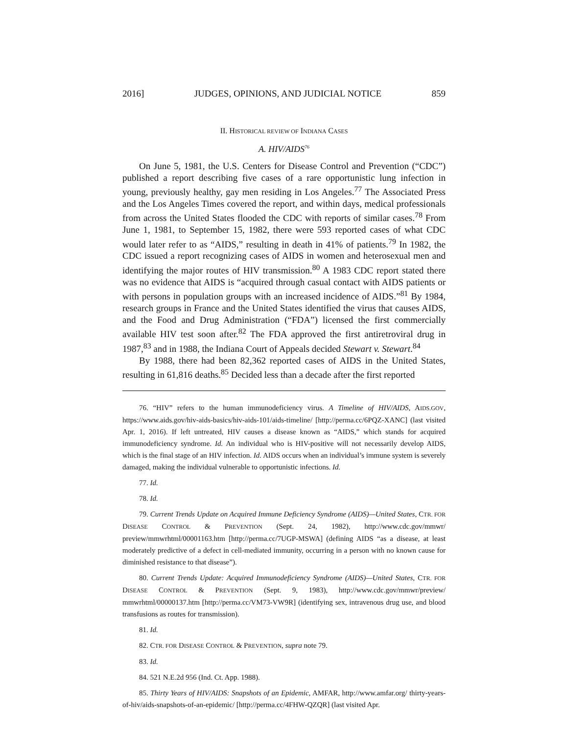2016] JUDGES, OPINIONS, AND JUDICIAL NOTICE 859
II. HISTORICAL REVIEW OF INDIANA CASES
A. HIV/AIDS<sup>76</sup>
On June 5, 1981, the U.S. Centers for Disease Control and Prevention (“CDC”) published a report describing five cases of a rare opportunistic lung infection in young, previously healthy, gay men residing in Los Angeles.<sup>77</sup> The Associated Press and the Los Angeles Times covered the report, and within days, medical professionals from across the United States flooded the CDC with reports of similar cases.<sup>78</sup> From June 1, 1981, to September 15, 1982, there were 593 reported cases of what CDC would later refer to as “AIDS,” resulting in death in 41% of patients.<sup>79</sup> In 1982, the CDC issued a report recognizing cases of AIDS in women and heterosexual men and identifying the major routes of HIV transmission.<sup>80</sup> A 1983 CDC report stated there was no evidence that AIDS is “acquired through casual contact with AIDS patients or with persons in population groups with an increased incidence of AIDS.”<sup>81</sup> By 1984, research groups in France and the United States identified the virus that causes AIDS, and the Food and Drug Administration (“FDA”) licensed the first commercially available HIV test soon after.<sup>82</sup> The FDA approved the first antiretroviral drug in 1987,<sup>83</sup> and in 1988, the Indiana Court of Appeals decided Stewart v. Stewart.<sup>84</sup>
By 1988, there had been 82,362 reported cases of AIDS in the United States, resulting in 61,816 deaths.<sup>85</sup> Decided less than a decade after the first reported
76. “HIV” refers to the human immunodeficiency virus. A Timeline of HIV/AIDS, AIDS.GOV, https://www.aids.gov/hiv-aids-basics/hiv-aids-101/aids-timeline/ [http://perma.cc/6PQZ-XANC] (last visited Apr. 1, 2016). If left untreated, HIV causes a disease known as “AIDS,” which stands for acquired immunodeficiency syndrome. Id. An individual who is HIV-positive will not necessarily develop AIDS, which is the final stage of an HIV infection. Id. AIDS occurs when an individual’s immune system is severely damaged, making the individual vulnerable to opportunistic infections. Id.
77. Id.
78. Id.
79. Current Trends Update on Acquired Immune Deficiency Syndrome (AIDS)—United States, CTR. FOR DISEASE CONTROL & PREVENTION (Sept. 24, 1982), http://www.cdc.gov/mmwr/ preview/mmwrhtml/00001163.htm [http://perma.cc/7UGP-MSWA] (defining AIDS “as a disease, at least moderately predictive of a defect in cell-mediated immunity, occurring in a person with no known cause for diminished resistance to that disease”).
80. Current Trends Update: Acquired Immunodeficiency Syndrome (AIDS)—United States, CTR. FOR DISEASE CONTROL & PREVENTION (Sept. 9, 1983), http://www.cdc.gov/mmwr/preview/ mmwrhtml/00000137.htm [http://perma.cc/VM73-VW9R] (identifying sex, intravenous drug use, and blood transfusions as routes for transmission).
81. Id.
82. CTR. FOR DISEASE CONTROL & PREVENTION, supra note 79.
83. Id.
84. 521 N.E.2d 956 (Ind. Ct. App. 1988).
85. Thirty Years of HIV/AIDS: Snapshots of an Epidemic, AMFAR, http://www.amfar.org/ thirty-years-of-hiv/aids-snapshots-of-an-epidemic/ [http://perma.cc/4FHW-QZQR] (last visited Apr.